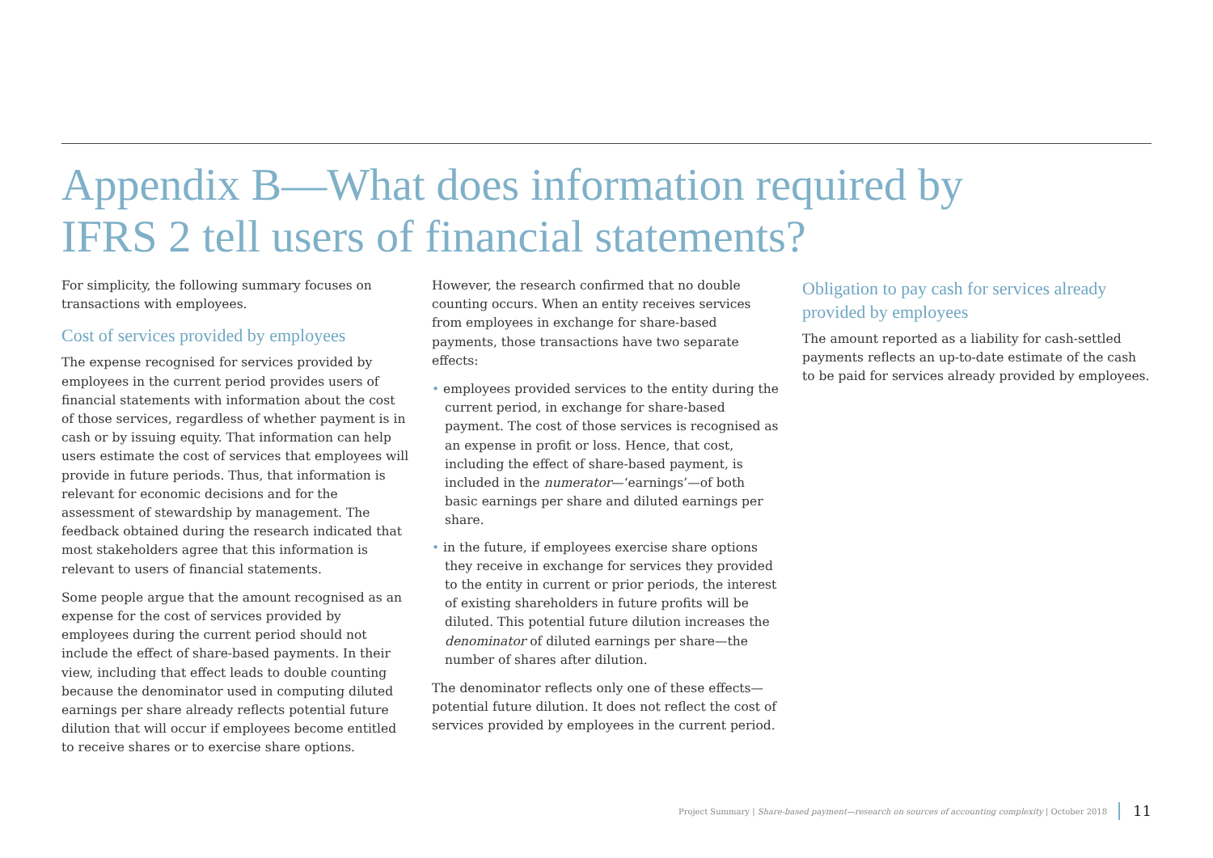Appendix B—What does information required by
IFRS 2 tell users of financial statements?
For simplicity, the following summary focuses on transactions with employees.
Cost of services provided by employees
The expense recognised for services provided by employees in the current period provides users of financial statements with information about the cost of those services, regardless of whether payment is in cash or by issuing equity. That information can help users estimate the cost of services that employees will provide in future periods. Thus, that information is relevant for economic decisions and for the assessment of stewardship by management. The feedback obtained during the research indicated that most stakeholders agree that this information is relevant to users of financial statements.
Some people argue that the amount recognised as an expense for the cost of services provided by employees during the current period should not include the effect of share-based payments. In their view, including that effect leads to double counting because the denominator used in computing diluted earnings per share already reflects potential future dilution that will occur if employees become entitled to receive shares or to exercise share options.
However, the research confirmed that no double counting occurs. When an entity receives services from employees in exchange for share-based payments, those transactions have two separate effects:
• employees provided services to the entity during the current period, in exchange for share-based payment. The cost of those services is recognised as an expense in profit or loss. Hence, that cost, including the effect of share-based payment, is included in the numerator—‘earnings’—of both basic earnings per share and diluted earnings per share.
• in the future, if employees exercise share options they receive in exchange for services they provided to the entity in current or prior periods, the interest of existing shareholders in future profits will be diluted. This potential future dilution increases the denominator of diluted earnings per share—the number of shares after dilution.
The denominator reflects only one of these effects—potential future dilution. It does not reflect the cost of services provided by employees in the current period.
Obligation to pay cash for services already provided by employees
The amount reported as a liability for cash-settled payments reflects an up-to-date estimate of the cash to be paid for services already provided by employees.
Project Summary | Share-based payment—research on sources of accounting complexity | October 2018 11